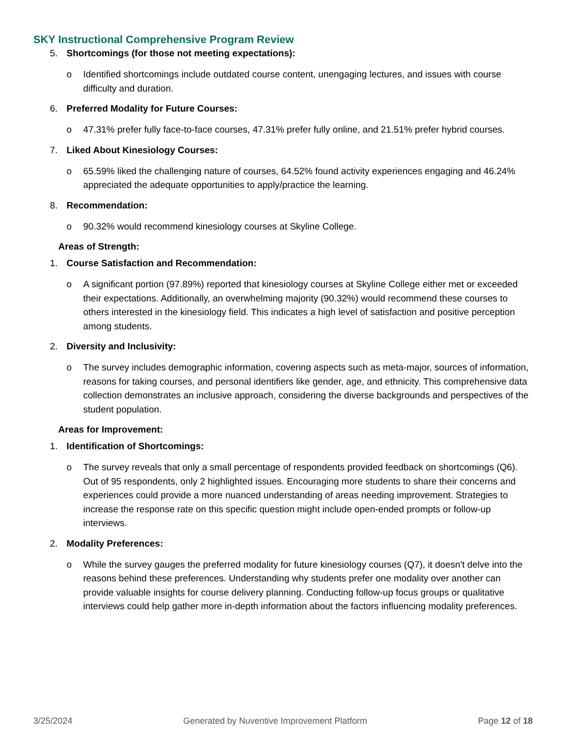SKY Instructional Comprehensive Program Review
5. Shortcomings (for those not meeting expectations):
o Identified shortcomings include outdated course content, unengaging lectures, and issues with course difficulty and duration.
6. Preferred Modality for Future Courses:
o 47.31% prefer fully face-to-face courses, 47.31% prefer fully online, and 21.51% prefer hybrid courses.
7. Liked About Kinesiology Courses:
o 65.59% liked the challenging nature of courses, 64.52% found activity experiences engaging and 46.24% appreciated the adequate opportunities to apply/practice the learning.
8. Recommendation:
o 90.32% would recommend kinesiology courses at Skyline College.
Areas of Strength:
1. Course Satisfaction and Recommendation:
o A significant portion (97.89%) reported that kinesiology courses at Skyline College either met or exceeded their expectations. Additionally, an overwhelming majority (90.32%) would recommend these courses to others interested in the kinesiology field. This indicates a high level of satisfaction and positive perception among students.
2. Diversity and Inclusivity:
o The survey includes demographic information, covering aspects such as meta-major, sources of information, reasons for taking courses, and personal identifiers like gender, age, and ethnicity. This comprehensive data collection demonstrates an inclusive approach, considering the diverse backgrounds and perspectives of the student population.
Areas for Improvement:
1. Identification of Shortcomings:
o The survey reveals that only a small percentage of respondents provided feedback on shortcomings (Q6). Out of 95 respondents, only 2 highlighted issues. Encouraging more students to share their concerns and experiences could provide a more nuanced understanding of areas needing improvement. Strategies to increase the response rate on this specific question might include open-ended prompts or follow-up interviews.
2. Modality Preferences:
o While the survey gauges the preferred modality for future kinesiology courses (Q7), it doesn't delve into the reasons behind these preferences. Understanding why students prefer one modality over another can provide valuable insights for course delivery planning. Conducting follow-up focus groups or qualitative interviews could help gather more in-depth information about the factors influencing modality preferences.
3/25/2024 Generated by Nuventive Improvement Platform
Page 12 of 18